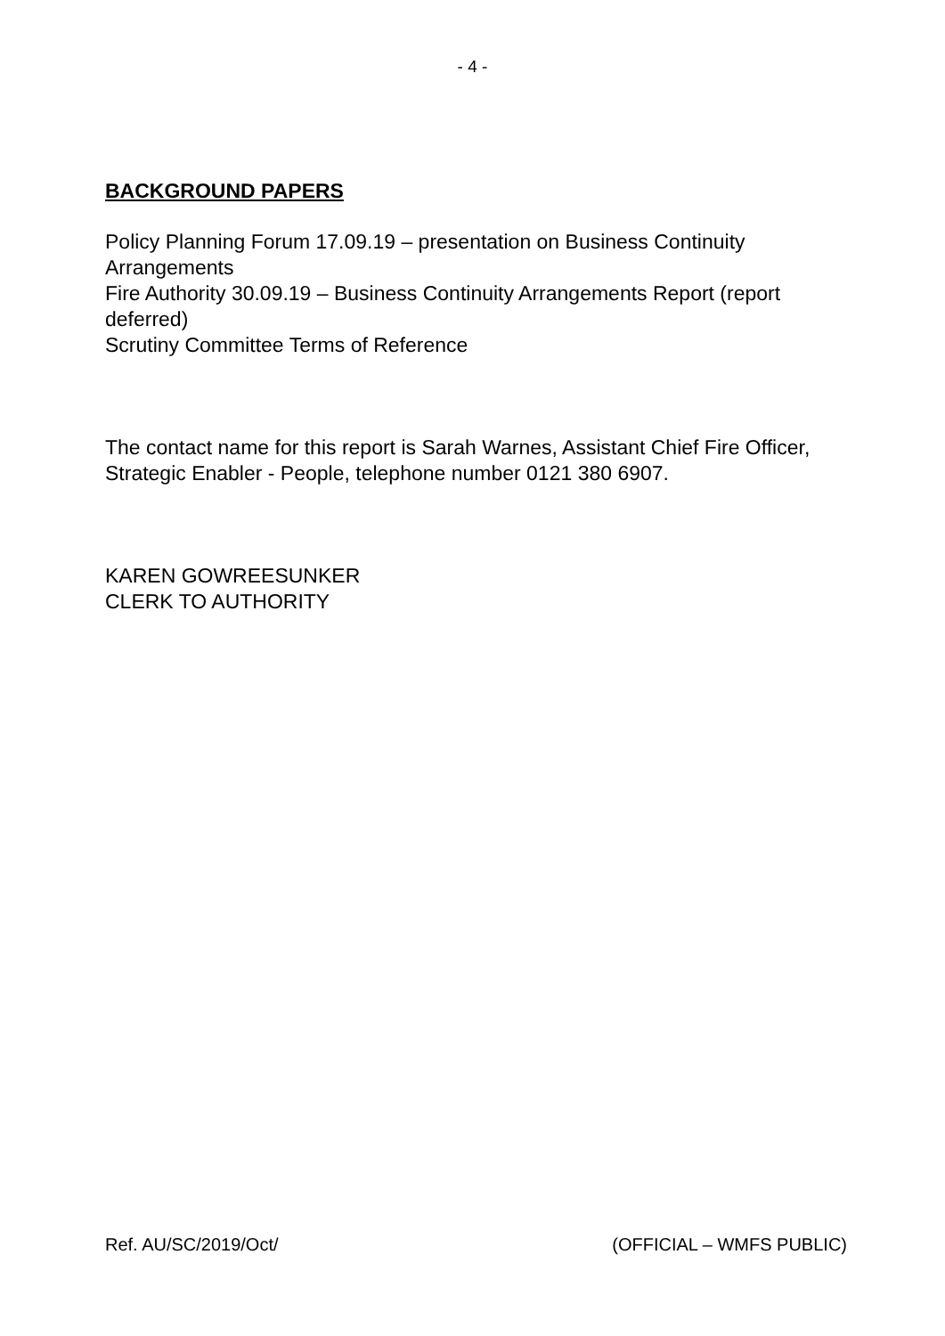- 4 -
BACKGROUND PAPERS
Policy Planning Forum 17.09.19 – presentation on Business Continuity Arrangements
Fire Authority 30.09.19 – Business Continuity Arrangements Report (report deferred)
Scrutiny Committee Terms of Reference
The contact name for this report is Sarah Warnes, Assistant Chief Fire Officer, Strategic Enabler - People, telephone number 0121 380 6907.
KAREN GOWREESUNKER
CLERK TO AUTHORITY
Ref. AU/SC/2019/Oct/ (OFFICIAL – WMFS PUBLIC)